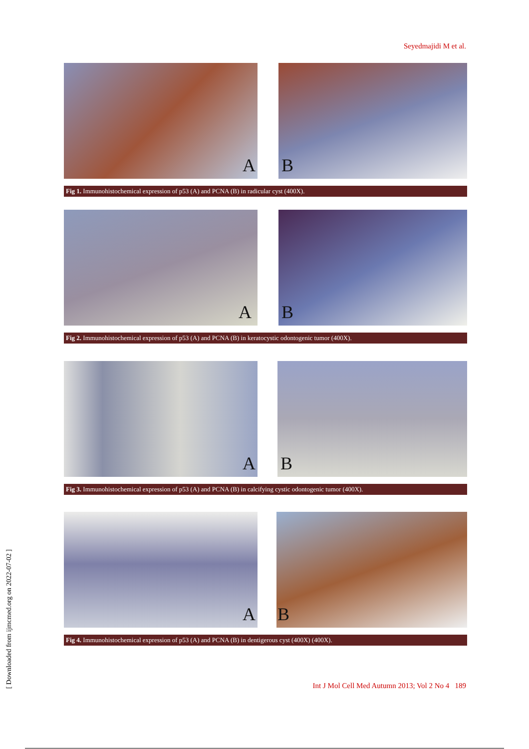Seyedmajidi M et al.
A
B
Fig 1. Immunohistochemical expression of p53 (A) and PCNA (B) in radicular cyst (400X).
A
B
Fig 2. Immunohistochemical expression of p53 (A) and PCNA (B) in keratocystic odontogenic tumor (400X).
A
B
Fig 3. Immunohistochemical expression of p53 (A) and PCNA (B) in calcifying cystic odontogenic tumor (400X).
A
B
Fig 4. Immunohistochemical expression of p53 (A) and PCNA (B) in dentigerous cyst (400X) (400X).
[ Downloaded from ijmcmed.org on 2022-07-02 ]
Int J Mol Cell Med Autumn 2013; Vol 2 No 4 189